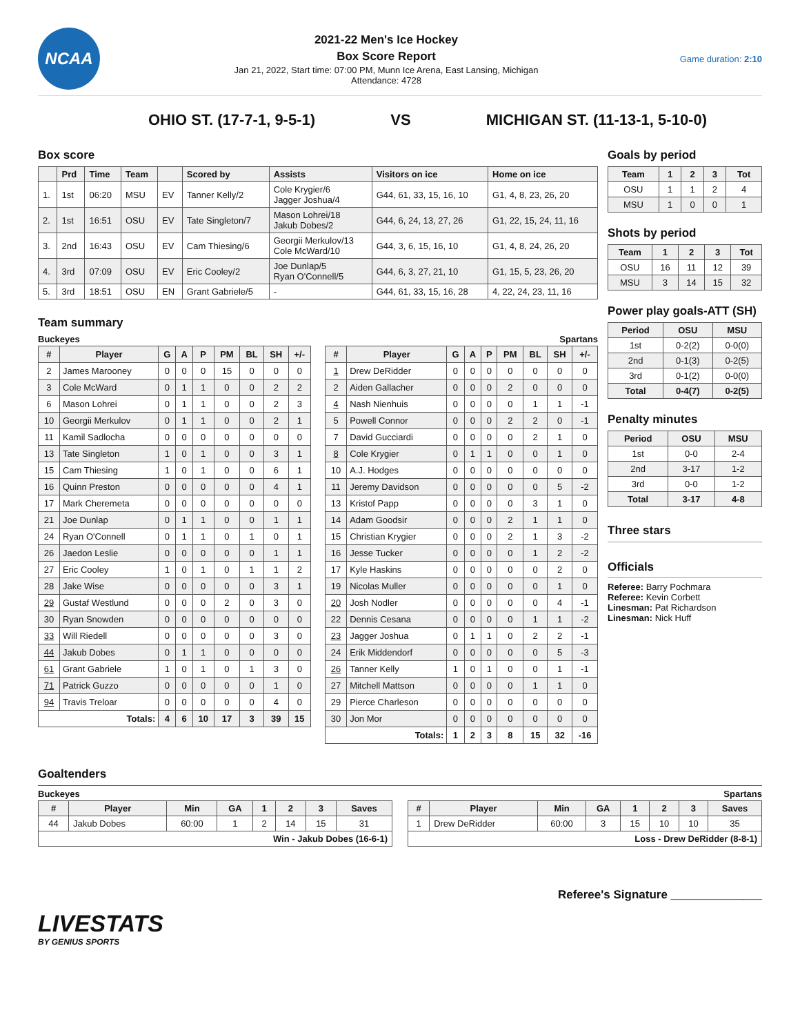NCAA
2021-22 Men's Ice Hockey
Box Score Report
Jan 21, 2022, Start time: 07:00 PM, Munn Ice Arena, East Lansing, Michigan
Attendance: 4728
Game duration: 2:10
OHIO ST. (17-7-1, 9-5-1) VS MICHIGAN ST. (11-13-1, 5-10-0)
Box score
| | Prd | Time | Team | | Scored by | Assists | Visitors on ice | Home on ice |
| --- | --- | --- | --- | --- | --- | --- | --- | --- |
| 1. | 1st | 06:20 | MSU | EV | Tanner Kelly/2 | Cole Krygier/6 Jagger Joshua/4 | G44, 61, 33, 15, 16, 10 | G1, 4, 8, 23, 26, 20 |
| 2. | 1st | 16:51 | OSU | EV | Tate Singleton/7 | Mason Lohrei/18 Jakub Dobes/2 | G44, 6, 24, 13, 27, 26 | G1, 22, 15, 24, 11, 16 |
| 3. | 2nd | 16:43 | OSU | EV | Cam Thiesing/6 | Georgii Merkulov/13 Cole McWard/10 | G44, 3, 6, 15, 16, 10 | G1, 4, 8, 24, 26, 20 |
| 4. | 3rd | 07:09 | OSU | EV | Eric Cooley/2 | Joe Dunlap/5 Ryan O'Connell/5 | G44, 6, 3, 27, 21, 10 | G1, 15, 5, 23, 26, 20 |
| 5. | 3rd | 18:51 | OSU | EN | Grant Gabriele/5 | - | G44, 61, 33, 15, 16, 28 | 4, 22, 24, 23, 11, 16 |
Team summary
Buckeyes Spartans
| # | Player | G | A | P | PM | BL | SH | +/- |
| --- | --- | --- | --- | --- | --- | --- | --- | --- |
| 2 | James Marooney | 0 | 0 | 0 | 15 | 0 | 0 | 0 |
| 3 | Cole McWard | 0 | 1 | 1 | 0 | 0 | 2 | 2 |
| 6 | Mason Lohrei | 0 | 1 | 1 | 0 | 0 | 2 | 3 |
| 10 | Georgii Merkulov | 0 | 1 | 1 | 0 | 0 | 2 | 1 |
| 11 | Kamil Sadlocha | 0 | 0 | 0 | 0 | 0 | 0 | 0 |
| 13 | Tate Singleton | 1 | 0 | 1 | 0 | 0 | 3 | 1 |
| 15 | Cam Thiesing | 1 | 0 | 1 | 0 | 0 | 6 | 1 |
| 16 | Quinn Preston | 0 | 0 | 0 | 0 | 0 | 4 | 1 |
| 17 | Mark Cheremeta | 0 | 0 | 0 | 0 | 0 | 0 | 0 |
| 21 | Joe Dunlap | 0 | 1 | 1 | 0 | 0 | 1 | 1 |
| 24 | Ryan O'Connell | 0 | 1 | 1 | 0 | 1 | 0 | 1 |
| 26 | Jaedon Leslie | 0 | 0 | 0 | 0 | 0 | 1 | 1 |
| 27 | Eric Cooley | 1 | 0 | 1 | 0 | 1 | 1 | 2 |
| 28 | Jake Wise | 0 | 0 | 0 | 0 | 0 | 3 | 1 |
| 29 | Gustaf Westlund | 0 | 0 | 0 | 2 | 0 | 3 | 0 |
| 30 | Ryan Snowden | 0 | 0 | 0 | 0 | 0 | 0 | 0 |
| 33 | Will Riedell | 0 | 0 | 0 | 0 | 0 | 3 | 0 |
| 44 | Jakub Dobes | 0 | 1 | 1 | 0 | 0 | 0 | 0 |
| 61 | Grant Gabriele | 1 | 0 | 1 | 0 | 1 | 3 | 0 |
| 71 | Patrick Guzzo | 0 | 0 | 0 | 0 | 0 | 1 | 0 |
| 94 | Travis Treloar | 0 | 0 | 0 | 0 | 0 | 4 | 0 |
| Totals: | | 4 | 6 | 10 | 17 | 3 | 39 | 15 |
| # | Player | G | A | P | PM | BL | SH | +/- |
| --- | --- | --- | --- | --- | --- | --- | --- | --- |
| 1 | Drew DeRidder | 0 | 0 | 0 | 0 | 0 | 0 | 0 |
| 2 | Aiden Gallacher | 0 | 0 | 0 | 2 | 0 | 0 | 0 |
| 4 | Nash Nienhuis | 0 | 0 | 0 | 0 | 1 | 1 | -1 |
| 5 | Powell Connor | 0 | 0 | 0 | 2 | 2 | 0 | -1 |
| 7 | David Gucciardi | 0 | 0 | 0 | 0 | 2 | 1 | 0 |
| 8 | Cole Krygier | 0 | 1 | 1 | 0 | 0 | 1 | 0 |
| 10 | A.J. Hodges | 0 | 0 | 0 | 0 | 0 | 0 | 0 |
| 11 | Jeremy Davidson | 0 | 0 | 0 | 0 | 0 | 5 | -2 |
| 13 | Kristof Papp | 0 | 0 | 0 | 0 | 3 | 1 | 0 |
| 14 | Adam Goodsir | 0 | 0 | 0 | 2 | 1 | 1 | 0 |
| 15 | Christian Krygier | 0 | 0 | 0 | 2 | 1 | 3 | -2 |
| 16 | Jesse Tucker | 0 | 0 | 0 | 0 | 1 | 2 | -2 |
| 17 | Kyle Haskins | 0 | 0 | 0 | 0 | 0 | 2 | 0 |
| 19 | Nicolas Muller | 0 | 0 | 0 | 0 | 0 | 1 | 0 |
| 20 | Josh Nodler | 0 | 0 | 0 | 0 | 0 | 4 | -1 |
| 22 | Dennis Cesana | 0 | 0 | 0 | 0 | 1 | 1 | -2 |
| 23 | Jagger Joshua | 0 | 1 | 1 | 0 | 2 | 2 | -1 |
| 24 | Erik Middendorf | 0 | 0 | 0 | 0 | 0 | 5 | -3 |
| 26 | Tanner Kelly | 1 | 0 | 1 | 0 | 0 | 1 | -1 |
| 27 | Mitchell Mattson | 0 | 0 | 0 | 0 | 1 | 1 | 0 |
| 29 | Pierce Charleson | 0 | 0 | 0 | 0 | 0 | 0 | 0 |
| 30 | Jon Mor | 0 | 0 | 0 | 0 | 0 | 0 | 0 |
| Totals: | | 1 | 2 | 3 | 8 | 15 | 32 | -16 |
Goals by period
| Team | 1 | 2 | 3 | Tot |
| --- | --- | --- | --- | --- |
| OSU | 1 | 1 | 2 | 4 |
| MSU | 1 | 0 | 0 | 1 |
Shots by period
| Team | 1 | 2 | 3 | Tot |
| --- | --- | --- | --- | --- |
| OSU | 16 | 11 | 12 | 39 |
| MSU | 3 | 14 | 15 | 32 |
Power play goals-ATT (SH)
| Period | OSU | MSU |
| --- | --- | --- |
| 1st | 0-2(2) | 0-0(0) |
| 2nd | 0-1(3) | 0-2(5) |
| 3rd | 0-1(2) | 0-0(0) |
| Total | 0-4(7) | 0-2(5) |
Penalty minutes
| Period | OSU | MSU |
| --- | --- | --- |
| 1st | 0-0 | 2-4 |
| 2nd | 3-17 | 1-2 |
| 3rd | 0-0 | 1-2 |
| Total | 3-17 | 4-8 |
Three stars
Officials
Referee: Barry Pochmara
Referee: Kevin Corbett
Linesman: Pat Richardson
Linesman: Nick Huff
Goaltenders
Buckeyes Spartans
| # | Player | Min | GA | 1 | 2 | 3 | Saves |
| --- | --- | --- | --- | --- | --- | --- | --- |
| 44 | Jakub Dobes | 60:00 | 1 | 2 | 14 | 15 | 31 |
| Win - Jakub Dobes (16-6-1) | | | | | | | |
| # | Player | Min | GA | 1 | 2 | 3 | Saves |
| --- | --- | --- | --- | --- | --- | --- | --- |
| 1 | Drew DeRidder | 60:00 | 3 | 15 | 10 | 10 | 35 |
| Loss - Drew DeRidder (8-8-1) | | | | | | | |
Referee's Signature ______________
LIVESTATS
BY GENIUS SPORTS